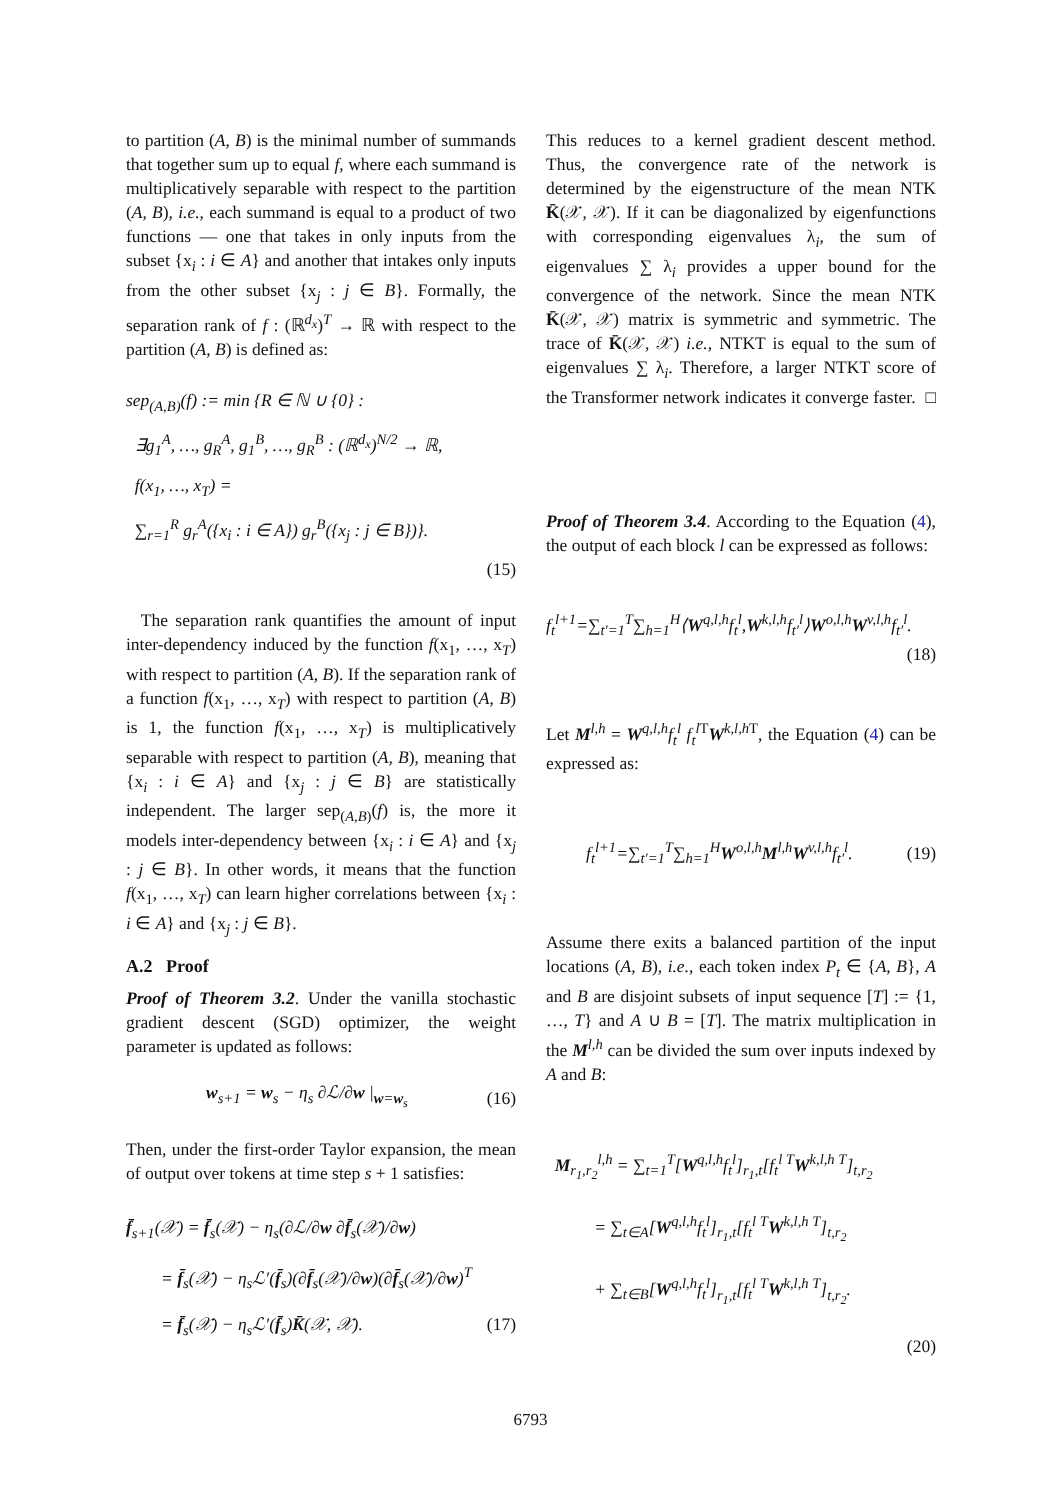to partition (A, B) is the minimal number of summands that together sum up to equal f, where each summand is multiplicatively separable with respect to the partition (A, B), i.e., each summand is equal to a product of two functions — one that takes in only inputs from the subset {x<sub>i</sub> : i ∈ A} and another that intakes only inputs from the other subset {x<sub>j</sub> : j ∈ B}. Formally, the separation rank of f : (ℝ<sup>d<sub>x</sub></sup>)<sup>T</sup> → ℝ with respect to the partition (A, B) is defined as:
sep<sub>(A,B)</sub>(f) := min {R ∈ ℕ ∪ {0} :
∃g<sub>1</sub><sup>A</sup>, …, g<sub>R</sub><sup>A</sup>, g<sub>1</sub><sup>B</sup>, …, g<sub>R</sub><sup>B</sup> : (ℝ<sup>d<sub>x</sub></sup>)<sup>N/2</sup> → ℝ,
f(x<sub>1</sub>, …, x<sub>T</sub>) =
∑<sub>r=1</sub><sup>R</sup> g<sub>r</sub><sup>A</sup>({x<sub>i</sub> : i ∈ A}) g<sub>r</sub><sup>B</sup>({x<sub>j</sub> : j ∈ B})}.
(15)
The separation rank quantifies the amount of input inter-dependency induced by the function f(x<sub>1</sub>, …, x<sub>T</sub>) with respect to partition (A, B). If the separation rank of a function f(x<sub>1</sub>, …, x<sub>T</sub>) with respect to partition (A, B) is 1, the function f(x<sub>1</sub>, …, x<sub>T</sub>) is multiplicatively separable with respect to partition (A, B), meaning that {x<sub>i</sub> : i ∈ A} and {x<sub>j</sub> : j ∈ B} are statistically independent. The larger sep<sub>(A,B)</sub>(f) is, the more it models inter-dependency between {x<sub>i</sub> : i ∈ A} and {x<sub>j</sub> : j ∈ B}. In other words, it means that the function f(x<sub>1</sub>, …, x<sub>T</sub>) can learn higher correlations between {x<sub>i</sub> : i ∈ A} and {x<sub>j</sub> : j ∈ B}.
A.2 Proof
Proof of Theorem 3.2. Under the vanilla stochastic gradient descent (SGD) optimizer, the weight parameter is updated as follows:
w<sub>s+1</sub> = w<sub>s</sub> − η<sub>s</sub> ∂ℒ/∂w |<sub>w=w<sub>s</sub></sub> (16)
Then, under the first-order Taylor expansion, the mean of output over tokens at time step s + 1 satisfies:
f̄<sub>s+1</sub>(𝒳) = f̄<sub>s</sub>(𝒳) − η<sub>s</sub>(∂ℒ/∂w ∂f̄<sub>s</sub>(𝒳)/∂w)
= f̄<sub>s</sub>(𝒳) − η<sub>s</sub>ℒ′(f̄<sub>s</sub>)(∂f̄<sub>s</sub>(𝒳)/∂w)(∂f̄<sub>s</sub>(𝒳)/∂w)<sup>T</sup>
= f̄<sub>s</sub>(𝒳) − η<sub>s</sub>ℒ′(f̄<sub>s</sub>)K̄(𝒳, 𝒳). (17)
This reduces to a kernel gradient descent method. Thus, the convergence rate of the network is determined by the eigenstructure of the mean NTK K̄(𝒳, 𝒳). If it can be diagonalized by eigenfunctions with corresponding eigenvalues λ<sub>i</sub>, the sum of eigenvalues ∑ λ<sub>i</sub> provides a upper bound for the convergence of the network. Since the mean NTK K̄(𝒳, 𝒳) matrix is symmetric and symmetric. The trace of K̄(𝒳, 𝒳) i.e., NTKT is equal to the sum of eigenvalues ∑ λ<sub>i</sub>. Therefore, a larger NTKT score of the Transformer network indicates it converge faster. □
Proof of Theorem 3.4. According to the Equation (4), the output of each block l can be expressed as follows:
f<sub>t</sub><sup>l+1</sup>=∑<sub>t′=1</sub><sup>T</sup>∑<sub>h=1</sub><sup>H</sup>⟨W<sup>q,l,h</sup>f<sub>t</sub><sup>l</sup>,W<sup>k,l,h</sup>f<sub>t′</sub><sup>l</sup>⟩W<sup>o,l,h</sup>W<sup>v,l,h</sup>f<sub>t′</sub><sup>l</sup>.
(18)
Let M<sup>l,h</sup> = W<sup>q,l,h</sup>f<sub>t</sub><sup>l</sup> f<sub>t</sub><sup>l</sup><sup>T</sup>W<sup>k,l,h T</sup>, the Equation (4) can be expressed as:
f<sub>t</sub><sup>l+1</sup>=∑<sub>t′=1</sub><sup>T</sup>∑<sub>h=1</sub><sup>H</sup>W<sup>o,l,h</sup>M<sup>l,h</sup>W<sup>v,l,h</sup>f<sub>t′</sub><sup>l</sup>. (19)
Assume there exits a balanced partition of the input locations (A, B), i.e., each token index P<sub>t</sub> ∈ {A, B}, A and B are disjoint subsets of input sequence [T] := {1, …, T} and A ∪ B = [T]. The matrix multiplication in the M<sup>l,h</sup> can be divided the sum over inputs indexed by A and B:
M<sub>r<sub>1</sub>,r<sub>2</sub></sub><sup>l,h</sup> = ∑<sub>t=1</sub><sup>T</sup>[W<sup>q,l,h</sup>f<sub>t</sub><sup>l</sup>]<sub>r<sub>1</sub>,t</sub>[f<sub>t</sub><sup>l T</sup>W<sup>k,l,h T</sup>]<sub>t,r<sub>2</sub></sub>
= ∑<sub>t∈A</sub>[W<sup>q,l,h</sup>f<sub>t</sub><sup>l</sup>]<sub>r<sub>1</sub>,t</sub>[f<sub>t</sub><sup>l T</sup>W<sup>k,l,h T</sup>]<sub>t,r<sub>2</sub></sub>
+ ∑<sub>t∈B</sub>[W<sup>q,l,h</sup>f<sub>t</sub><sup>l</sup>]<sub>r<sub>1</sub>,t</sub>[f<sub>t</sub><sup>l T</sup>W<sup>k,l,h T</sup>]<sub>t,r<sub>2</sub></sub>.
(20)
6793